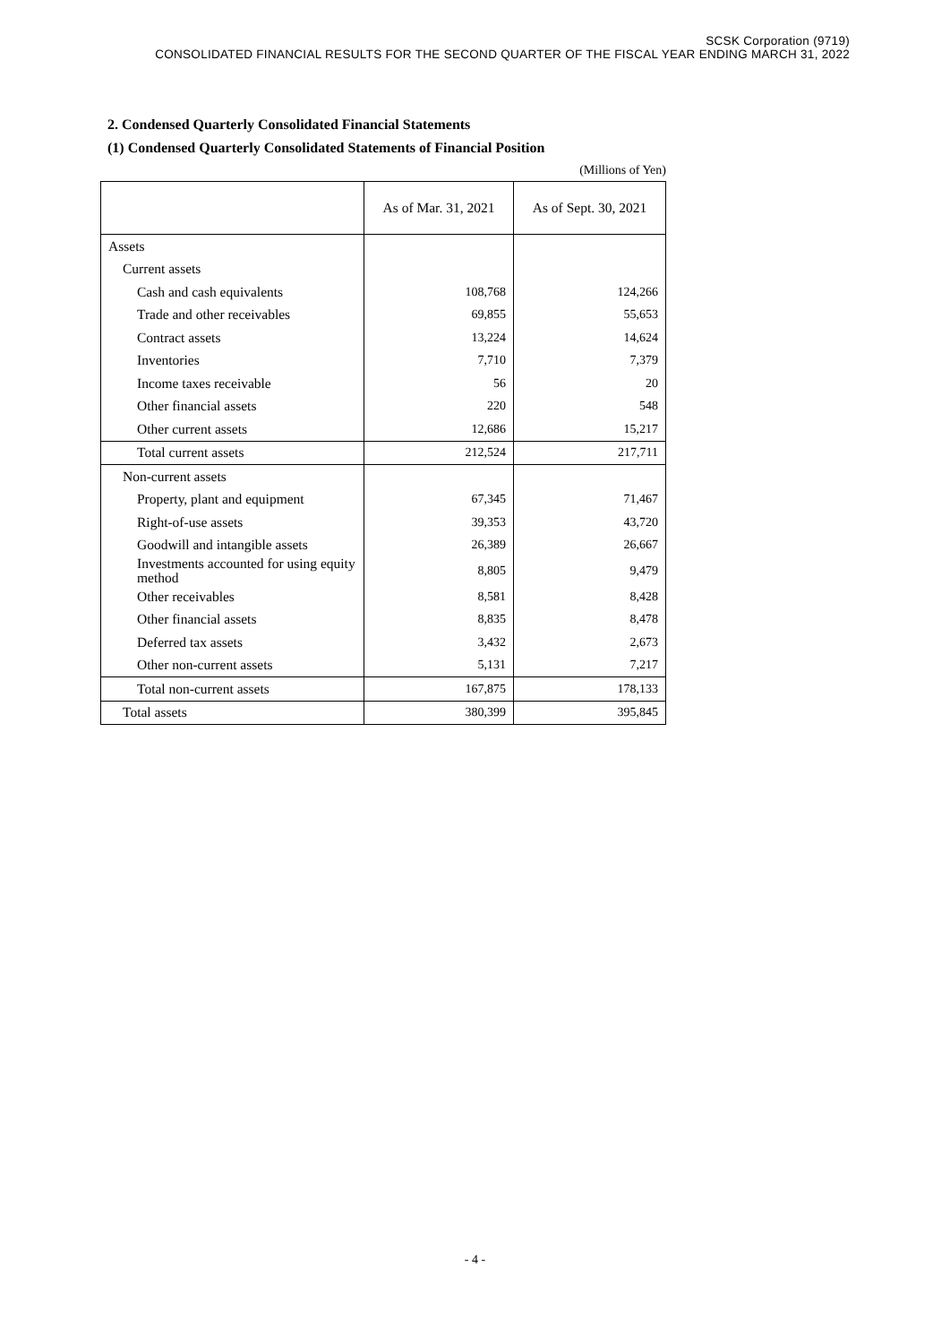SCSK Corporation (9719)
CONSOLIDATED FINANCIAL RESULTS FOR THE SECOND QUARTER OF THE FISCAL YEAR ENDING MARCH 31, 2022
2. Condensed Quarterly Consolidated Financial Statements
(1) Condensed Quarterly Consolidated Statements of Financial Position
(Millions of Yen)
| | As of Mar. 31, 2021 | As of Sept. 30, 2021 |
| --- | --- | --- |
| Assets | | |
| Current assets | | |
| Cash and cash equivalents | 108,768 | 124,266 |
| Trade and other receivables | 69,855 | 55,653 |
| Contract assets | 13,224 | 14,624 |
| Inventories | 7,710 | 7,379 |
| Income taxes receivable | 56 | 20 |
| Other financial assets | 220 | 548 |
| Other current assets | 12,686 | 15,217 |
| Total current assets | 212,524 | 217,711 |
| Non-current assets | | |
| Property, plant and equipment | 67,345 | 71,467 |
| Right-of-use assets | 39,353 | 43,720 |
| Goodwill and intangible assets | 26,389 | 26,667 |
| Investments accounted for using equity method | 8,805 | 9,479 |
| Other receivables | 8,581 | 8,428 |
| Other financial assets | 8,835 | 8,478 |
| Deferred tax assets | 3,432 | 2,673 |
| Other non-current assets | 5,131 | 7,217 |
| Total non-current assets | 167,875 | 178,133 |
| Total assets | 380,399 | 395,845 |
- 4 -